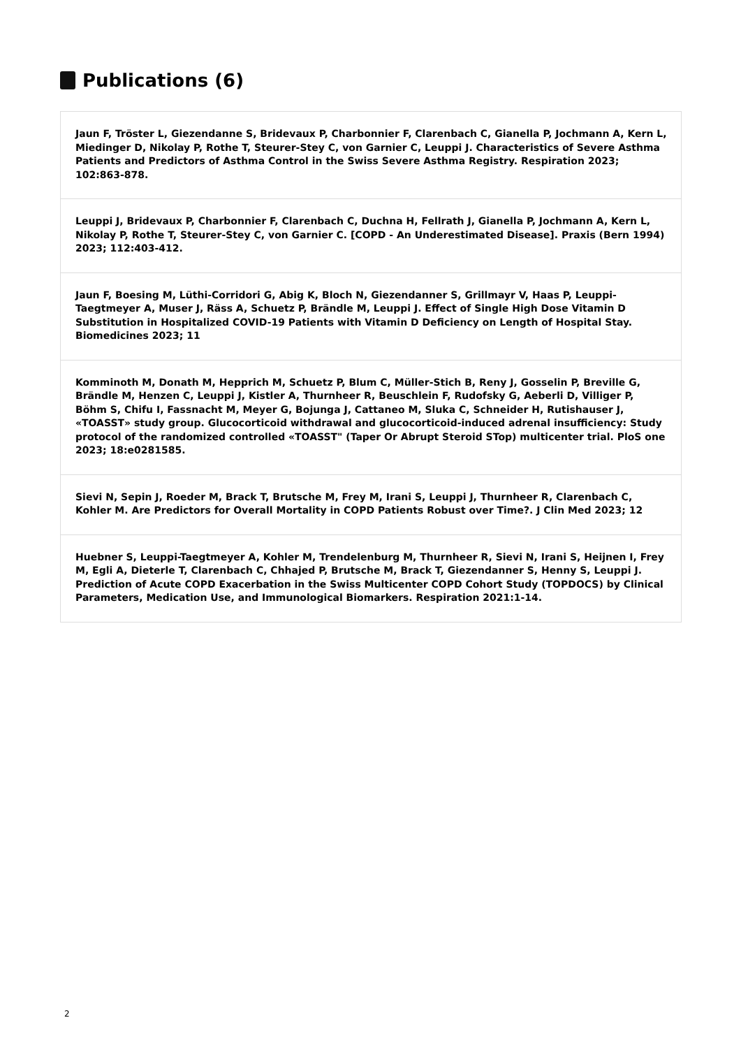Publications (6)
Jaun F, Tröster L, Giezendanne S, Bridevaux P, Charbonnier F, Clarenbach C, Gianella P, Jochmann A, Kern L, Miedinger D, Nikolay P, Rothe T, Steurer-Stey C, von Garnier C, Leuppi J. Characteristics of Severe Asthma Patients and Predictors of Asthma Control in the Swiss Severe Asthma Registry. Respiration 2023; 102:863-878.
Leuppi J, Bridevaux P, Charbonnier F, Clarenbach C, Duchna H, Fellrath J, Gianella P, Jochmann A, Kern L, Nikolay P, Rothe T, Steurer-Stey C, von Garnier C. [COPD - An Underestimated Disease]. Praxis (Bern 1994) 2023; 112:403-412.
Jaun F, Boesing M, Lüthi-Corridori G, Abig K, Bloch N, Giezendanner S, Grillmayr V, Haas P, Leuppi-Taegtmeyer A, Muser J, Räss A, Schuetz P, Brändle M, Leuppi J. Effect of Single High Dose Vitamin D Substitution in Hospitalized COVID-19 Patients with Vitamin D Deficiency on Length of Hospital Stay. Biomedicines 2023; 11
Komminoth M, Donath M, Hepprich M, Schuetz P, Blum C, Müller-Stich B, Reny J, Gosselin P, Breville G, Brändle M, Henzen C, Leuppi J, Kistler A, Thurnheer R, Beuschlein F, Rudofsky G, Aeberli D, Villiger P, Böhm S, Chifu I, Fassnacht M, Meyer G, Bojunga J, Cattaneo M, Sluka C, Schneider H, Rutishauser J, «TOASST» study group. Glucocorticoid withdrawal and glucocorticoid-induced adrenal insufficiency: Study protocol of the randomized controlled «TOASST" (Taper Or Abrupt Steroid STop) multicenter trial. PloS one 2023; 18:e0281585.
Sievi N, Sepin J, Roeder M, Brack T, Brutsche M, Frey M, Irani S, Leuppi J, Thurnheer R, Clarenbach C, Kohler M. Are Predictors for Overall Mortality in COPD Patients Robust over Time?. J Clin Med 2023; 12
Huebner S, Leuppi-Taegtmeyer A, Kohler M, Trendelenburg M, Thurnheer R, Sievi N, Irani S, Heijnen I, Frey M, Egli A, Dieterle T, Clarenbach C, Chhajed P, Brutsche M, Brack T, Giezendanner S, Henny S, Leuppi J. Prediction of Acute COPD Exacerbation in the Swiss Multicenter COPD Cohort Study (TOPDOCS) by Clinical Parameters, Medication Use, and Immunological Biomarkers. Respiration 2021:1-14.
2